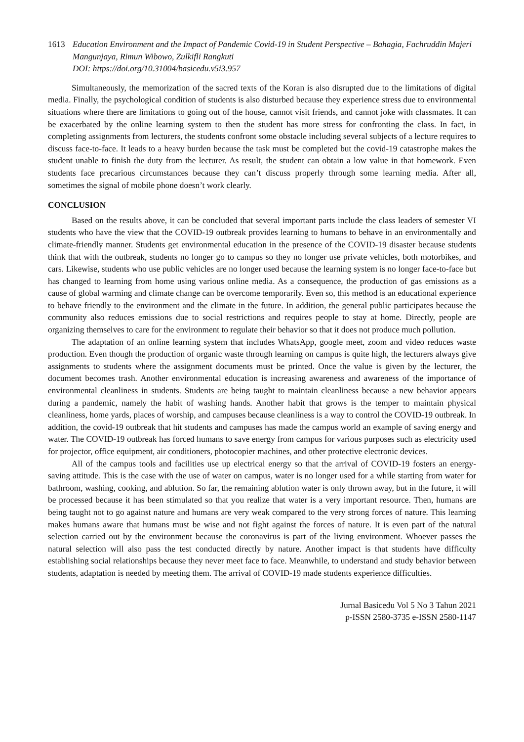1613 Education Environment and the Impact of Pandemic Covid-19 in Student Perspective – Bahagia, Fachruddin Majeri Mangunjaya, Rimun Wibowo, Zulkifli Rangkuti
DOI: https://doi.org/10.31004/basicedu.v5i3.957
Simultaneously, the memorization of the sacred texts of the Koran is also disrupted due to the limitations of digital media. Finally, the psychological condition of students is also disturbed because they experience stress due to environmental situations where there are limitations to going out of the house, cannot visit friends, and cannot joke with classmates. It can be exacerbated by the online learning system to then the student has more stress for confronting the class. In fact, in completing assignments from lecturers, the students confront some obstacle including several subjects of a lecture requires to discuss face-to-face. It leads to a heavy burden because the task must be completed but the covid-19 catastrophe makes the student unable to finish the duty from the lecturer. As result, the student can obtain a low value in that homework. Even students face precarious circumstances because they can’t discuss properly through some learning media. After all, sometimes the signal of mobile phone doesn’t work clearly.
CONCLUSION
Based on the results above, it can be concluded that several important parts include the class leaders of semester VI students who have the view that the COVID-19 outbreak provides learning to humans to behave in an environmentally and climate-friendly manner. Students get environmental education in the presence of the COVID-19 disaster because students think that with the outbreak, students no longer go to campus so they no longer use private vehicles, both motorbikes, and cars. Likewise, students who use public vehicles are no longer used because the learning system is no longer face-to-face but has changed to learning from home using various online media. As a consequence, the production of gas emissions as a cause of global warming and climate change can be overcome temporarily. Even so, this method is an educational experience to behave friendly to the environment and the climate in the future. In addition, the general public participates because the community also reduces emissions due to social restrictions and requires people to stay at home. Directly, people are organizing themselves to care for the environment to regulate their behavior so that it does not produce much pollution.
The adaptation of an online learning system that includes WhatsApp, google meet, zoom and video reduces waste production. Even though the production of organic waste through learning on campus is quite high, the lecturers always give assignments to students where the assignment documents must be printed. Once the value is given by the lecturer, the document becomes trash. Another environmental education is increasing awareness and awareness of the importance of environmental cleanliness in students. Students are being taught to maintain cleanliness because a new behavior appears during a pandemic, namely the habit of washing hands. Another habit that grows is the temper to maintain physical cleanliness, home yards, places of worship, and campuses because cleanliness is a way to control the COVID-19 outbreak. In addition, the covid-19 outbreak that hit students and campuses has made the campus world an example of saving energy and water. The COVID-19 outbreak has forced humans to save energy from campus for various purposes such as electricity used for projector, office equipment, air conditioners, photocopier machines, and other protective electronic devices.
All of the campus tools and facilities use up electrical energy so that the arrival of COVID-19 fosters an energy-saving attitude. This is the case with the use of water on campus, water is no longer used for a while starting from water for bathroom, washing, cooking, and ablution. So far, the remaining ablution water is only thrown away, but in the future, it will be processed because it has been stimulated so that you realize that water is a very important resource. Then, humans are being taught not to go against nature and humans are very weak compared to the very strong forces of nature. This learning makes humans aware that humans must be wise and not fight against the forces of nature. It is even part of the natural selection carried out by the environment because the coronavirus is part of the living environment. Whoever passes the natural selection will also pass the test conducted directly by nature. Another impact is that students have difficulty establishing social relationships because they never meet face to face. Meanwhile, to understand and study behavior between students, adaptation is needed by meeting them. The arrival of COVID-19 made students experience difficulties.
Jurnal Basicedu Vol 5 No 3 Tahun 2021
p-ISSN 2580-3735 e-ISSN 2580-1147